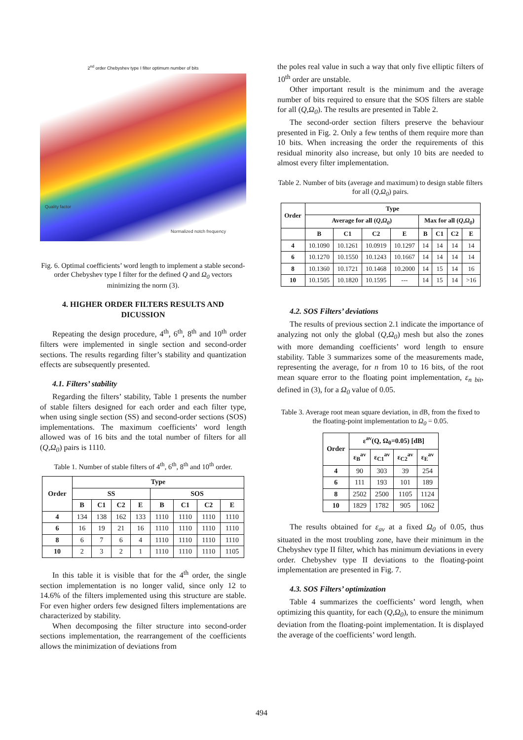2<sup>nd</sup> order Chebyshev type I filter optimum number of bits
Quality factor
Normalized notch frequency
Fig. 6. Optimal coefficients’ word length to implement a stable second-order Chebyshev type I filter for the defined Q and Ω<sub>0</sub> vectors minimizing the norm (3).
4. HIGHER ORDER FILTERS RESULTS AND DICUSSION
Repeating the design procedure, 4<sup>th</sup>, 6<sup>th</sup>, 8<sup>th</sup> and 10<sup>th</sup> order filters were implemented in single section and second-order sections. The results regarding filter’s stability and quantization effects are subsequently presented.
4.1. Filters’ stability
Regarding the filters’ stability, Table 1 presents the number of stable filters designed for each order and each filter type, when using single section (SS) and second-order sections (SOS) implementations. The maximum coefficients’ word length allowed was of 16 bits and the total number of filters for all (Q,Ω<sub>0</sub>) pairs is 1110.
Table 1. Number of stable filters of 4<sup>th</sup>, 6<sup>th</sup>, 8<sup>th</sup> and 10<sup>th</sup> order.
| Order | Type | | | | | | | |
| --- | --- | --- | --- | --- | --- | --- | --- | --- |
| | SS | | | | SOS | | | |
| | B | C1 | C2 | E | B | C1 | C2 | E |
| 4 | 134 | 138 | 162 | 133 | 1110 | 1110 | 1110 | 1110 |
| 6 | 16 | 19 | 21 | 16 | 1110 | 1110 | 1110 | 1110 |
| 8 | 6 | 7 | 6 | 4 | 1110 | 1110 | 1110 | 1110 |
| 10 | 2 | 3 | 2 | 1 | 1110 | 1110 | 1110 | 1105 |
In this table it is visible that for the 4<sup>th</sup> order, the single section implementation is no longer valid, since only 12 to 14.6% of the filters implemented using this structure are stable. For even higher orders few designed filters implementations are characterized by stability.
When decomposing the filter structure into second-order sections implementation, the rearrangement of the coefficients allows the minimization of deviations from
the poles real value in such a way that only five elliptic filters of 10<sup>th</sup> order are unstable.
Other important result is the minimum and the average number of bits required to ensure that the SOS filters are stable for all (Q,Ω<sub>0</sub>). The results are presented in Table 2.
The second-order section filters preserve the behaviour presented in Fig. 2. Only a few tenths of them require more than 10 bits. When increasing the order the requirements of this residual minority also increase, but only 10 bits are needed to almost every filter implementation.
Table 2. Number of bits (average and maximum) to design stable filters for all (Q,Ω<sub>0</sub>) pairs.
| Order | Type | | | | | | | |
| --- | --- | --- | --- | --- | --- | --- | --- | --- |
| | Average for all ( Q , Ω<sub>0</sub> ) | | | | Max for all ( Q , Ω<sub>0</sub> ) | | | |
| | B | C1 | C2 | E | B | C1 | C2 | E |
| 4 | 10.1090 | 10.1261 | 10.0919 | 10.1297 | 14 | 14 | 14 | 14 |
| 6 | 10.1270 | 10.1550 | 10.1243 | 10.1667 | 14 | 14 | 14 | 14 |
| 8 | 10.1360 | 10.1721 | 10.1468 | 10.2000 | 14 | 15 | 14 | 16 |
| 10 | 10.1505 | 10.1820 | 10.1595 | --- | 14 | 15 | 14 | >16 |
4.2. SOS Filters’ deviations
The results of previous section 2.1 indicate the importance of analyzing not only the global (Q,Ω<sub>0</sub>) mesh but also the zones with more demanding coefficients’ word length to ensure stability. Table 3 summarizes some of the measurements made, representing the average, for n from 10 to 16 bits, of the root mean square error to the floating point implementation, ε<sub>n bit</sub>, defined in (3), for a Ω<sub>0</sub> value of 0.05.
Table 3. Average root mean square deviation, in dB, from the fixed to the floating-point implementation to Ω<sub>0</sub> = 0.05.
| Order | ε<sup>av</sup>(Q, Ω<sub>0</sub>=0.05) [dB] | | | |
| --- | --- | --- | --- | --- |
| | ε<sub>B</sub><sup>av</sup> | ε<sub>C1</sub><sup>av</sup> | ε<sub>C2</sub><sup>av</sup> | ε<sub>E</sub><sup>av</sup> |
| 4 | 90 | 303 | 39 | 254 |
| 6 | 111 | 193 | 101 | 189 |
| 8 | 2502 | 2500 | 1105 | 1124 |
| 10 | 1829 | 1782 | 905 | 1062 |
The results obtained for ε<sub>av</sub> at a fixed Ω<sub>0</sub> of 0.05, thus situated in the most troubling zone, have their minimum in the Chebyshev type II filter, which has minimum deviations in every order. Chebyshev type II deviations to the floating-point implementation are presented in Fig. 7.
4.3. SOS Filters’ optimization
Table 4 summarizes the coefficients’ word length, when optimizing this quantity, for each (Q,Ω<sub>0</sub>), to ensure the minimum deviation from the floating-point implementation. It is displayed the average of the coefficients’ word length.
494